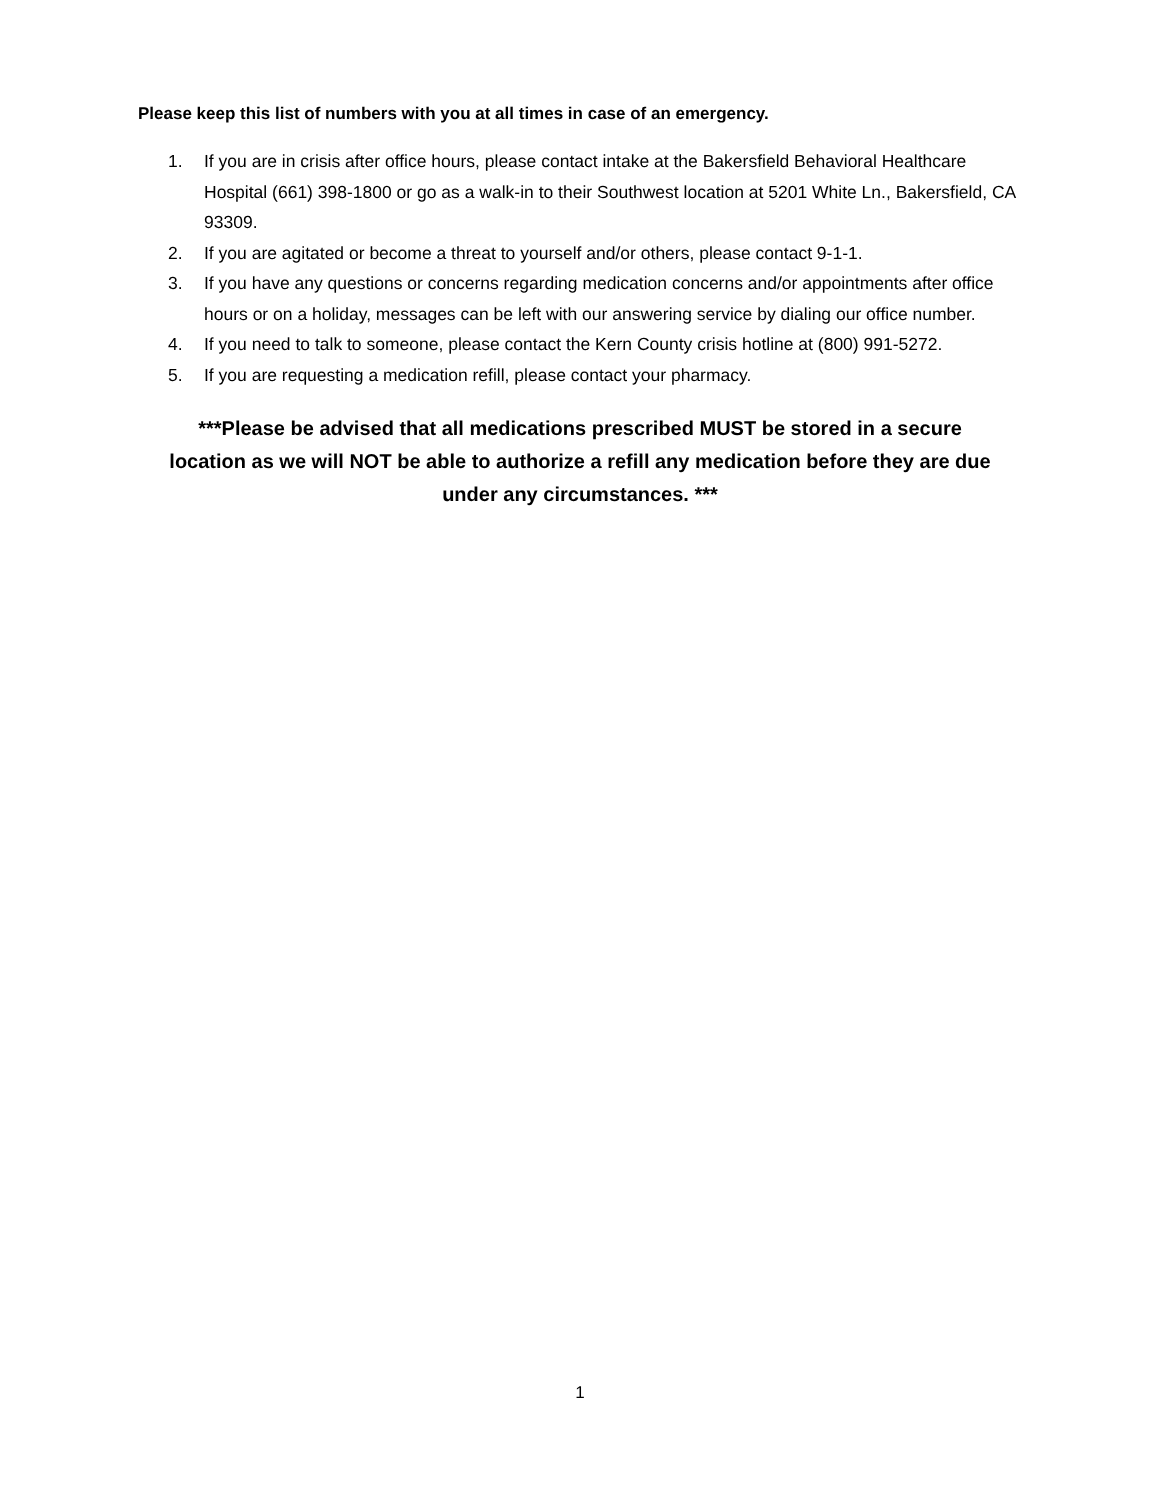Please keep this list of numbers with you at all times in case of an emergency.
1. If you are in crisis after office hours, please contact intake at the Bakersfield Behavioral Healthcare Hospital (661) 398-1800 or go as a walk-in to their Southwest location at 5201 White Ln., Bakersfield, CA 93309.
2. If you are agitated or become a threat to yourself and/or others, please contact 9-1-1.
3. If you have any questions or concerns regarding medication concerns and/or appointments after office hours or on a holiday, messages can be left with our answering service by dialing our office number.
4. If you need to talk to someone, please contact the Kern County crisis hotline at (800) 991-5272.
5. If you are requesting a medication refill, please contact your pharmacy.
***Please be advised that all medications prescribed MUST be stored in a secure location as we will NOT be able to authorize a refill any medication before they are due under any circumstances. ***
1